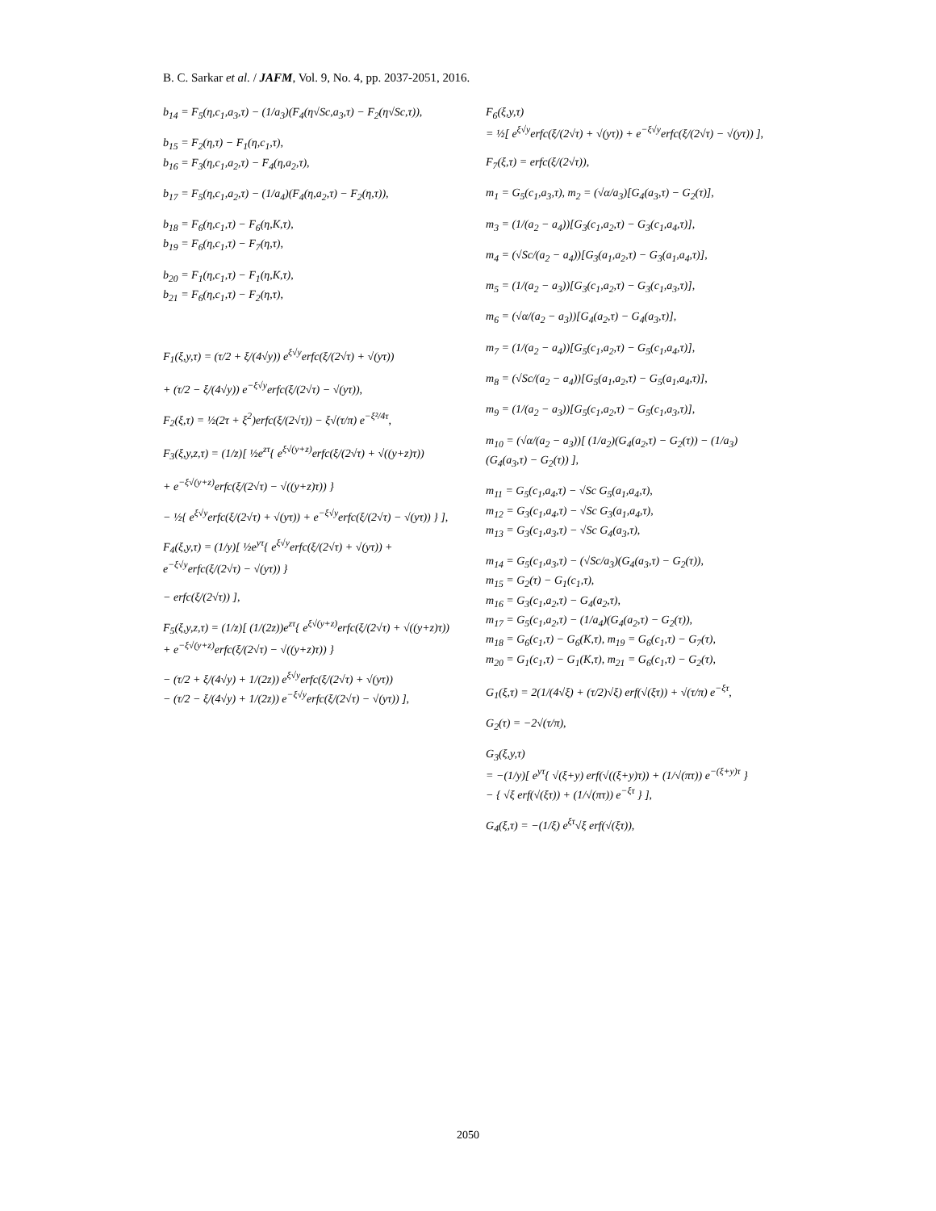B. C. Sarkar et al. / JAFM, Vol. 9, No. 4, pp. 2037-2051, 2016.
b<sub>14</sub> = F<sub>5</sub>(η,c<sub>1</sub>,a<sub>3</sub>,τ) − (1/a<sub>3</sub>)(F<sub>4</sub>(η√Sc,a<sub>3</sub>,τ) − F<sub>2</sub>(η√Sc,τ)),
b<sub>15</sub> = F<sub>2</sub>(η,τ) − F<sub>1</sub>(η,c<sub>1</sub>,τ),
b<sub>16</sub> = F<sub>3</sub>(η,c<sub>1</sub>,a<sub>2</sub>,τ) − F<sub>4</sub>(η,a<sub>2</sub>,τ),
b<sub>17</sub> = F<sub>5</sub>(η,c<sub>1</sub>,a<sub>2</sub>,τ) − (1/a<sub>4</sub>)(F<sub>4</sub>(η,a<sub>2</sub>,τ) − F<sub>2</sub>(η,τ)),
b<sub>18</sub> = F<sub>6</sub>(η,c<sub>1</sub>,τ) − F<sub>6</sub>(η,K,τ),
b<sub>19</sub> = F<sub>6</sub>(η,c<sub>1</sub>,τ) − F<sub>7</sub>(η,τ),
b<sub>20</sub> = F<sub>1</sub>(η,c<sub>1</sub>,τ) − F<sub>1</sub>(η,K,τ),
b<sub>21</sub> = F<sub>6</sub>(η,c<sub>1</sub>,τ) − F<sub>2</sub>(η,τ),
F<sub>1</sub>(ξ,y,τ) = (τ/2 + ξ/(4√y)) e<sup>ξ√y</sup>erfc(ξ/(2√τ) + √(yτ))
+ (τ/2 − ξ/(4√y)) e<sup>−ξ√y</sup>erfc(ξ/(2√τ) − √(yτ)),
F<sub>2</sub>(ξ,τ) = ½(2τ + ξ<sup>2</sup>)erfc(ξ/(2√τ)) − ξ√(τ/π) e<sup>−ξ²/4τ</sup>,
F<sub>3</sub>(ξ,y,z,τ) = (1/z)[ ½e<sup>zτ</sup>{ e<sup>ξ√(y+z)</sup>erfc(ξ/(2√τ) + √((y+z)τ))
+ e<sup>−ξ√(y+z)</sup>erfc(ξ/(2√τ) − √((y+z)τ)) }
− ½{ e<sup>ξ√y</sup>erfc(ξ/(2√τ) + √(yτ)) + e<sup>−ξ√y</sup>erfc(ξ/(2√τ) − √(yτ)) } ],
F<sub>4</sub>(ξ,y,τ) = (1/y)[ ½e<sup>yτ</sup>{ e<sup>ξ√y</sup>erfc(ξ/(2√τ) + √(yτ)) + e<sup>−ξ√y</sup>erfc(ξ/(2√τ) − √(yτ)) }
− erfc(ξ/(2√τ)) ],
F<sub>5</sub>(ξ,y,z,τ) = (1/z)[ (1/(2z))e<sup>zτ</sup>{ e<sup>ξ√(y+z)</sup>erfc(ξ/(2√τ) + √((y+z)τ))
+ e<sup>−ξ√(y+z)</sup>erfc(ξ/(2√τ) − √((y+z)τ)) }
− (τ/2 + ξ/(4√y) + 1/(2z)) e<sup>ξ√y</sup>erfc(ξ/(2√τ) + √(yτ))
− (τ/2 − ξ/(4√y) + 1/(2z)) e<sup>−ξ√y</sup>erfc(ξ/(2√τ) − √(yτ)) ],
F<sub>6</sub>(ξ,y,τ)
= ½[ e<sup>ξ√y</sup>erfc(ξ/(2√τ) + √(yτ)) + e<sup>−ξ√y</sup>erfc(ξ/(2√τ) − √(yτ)) ],
F<sub>7</sub>(ξ,τ) = erfc(ξ/(2√τ)),
m<sub>1</sub> = G<sub>5</sub>(c<sub>1</sub>,a<sub>3</sub>,τ), m<sub>2</sub> = (√α/a<sub>3</sub>)[G<sub>4</sub>(a<sub>3</sub>,τ) − G<sub>2</sub>(τ)],
m<sub>3</sub> = (1/(a<sub>2</sub> − a<sub>4</sub>))[G<sub>3</sub>(c<sub>1</sub>,a<sub>2</sub>,τ) − G<sub>3</sub>(c<sub>1</sub>,a<sub>4</sub>,τ)],
m<sub>4</sub> = (√Sc/(a<sub>2</sub> − a<sub>4</sub>))[G<sub>3</sub>(a<sub>1</sub>,a<sub>2</sub>,τ) − G<sub>3</sub>(a<sub>1</sub>,a<sub>4</sub>,τ)],
m<sub>5</sub> = (1/(a<sub>2</sub> − a<sub>3</sub>))[G<sub>3</sub>(c<sub>1</sub>,a<sub>2</sub>,τ) − G<sub>3</sub>(c<sub>1</sub>,a<sub>3</sub>,τ)],
m<sub>6</sub> = (√α/(a<sub>2</sub> − a<sub>3</sub>))[G<sub>4</sub>(a<sub>2</sub>,τ) − G<sub>4</sub>(a<sub>3</sub>,τ)],
m<sub>7</sub> = (1/(a<sub>2</sub> − a<sub>4</sub>))[G<sub>5</sub>(c<sub>1</sub>,a<sub>2</sub>,τ) − G<sub>5</sub>(c<sub>1</sub>,a<sub>4</sub>,τ)],
m<sub>8</sub> = (√Sc/(a<sub>2</sub> − a<sub>4</sub>))[G<sub>5</sub>(a<sub>1</sub>,a<sub>2</sub>,τ) − G<sub>5</sub>(a<sub>1</sub>,a<sub>4</sub>,τ)],
m<sub>9</sub> = (1/(a<sub>2</sub> − a<sub>3</sub>))[G<sub>5</sub>(c<sub>1</sub>,a<sub>2</sub>,τ) − G<sub>5</sub>(c<sub>1</sub>,a<sub>3</sub>,τ)],
m<sub>10</sub> = (√α/(a<sub>2</sub> − a<sub>3</sub>))[ (1/a<sub>2</sub>)(G<sub>4</sub>(a<sub>2</sub>,τ) − G<sub>2</sub>(τ)) − (1/a<sub>3</sub>)(G<sub>4</sub>(a<sub>3</sub>,τ) − G<sub>2</sub>(τ)) ],
m<sub>11</sub> = G<sub>5</sub>(c<sub>1</sub>,a<sub>4</sub>,τ) − √Sc G<sub>5</sub>(a<sub>1</sub>,a<sub>4</sub>,τ),
m<sub>12</sub> = G<sub>3</sub>(c<sub>1</sub>,a<sub>4</sub>,τ) − √Sc G<sub>3</sub>(a<sub>1</sub>,a<sub>4</sub>,τ),
m<sub>13</sub> = G<sub>3</sub>(c<sub>1</sub>,a<sub>3</sub>,τ) − √Sc G<sub>4</sub>(a<sub>3</sub>,τ),
m<sub>14</sub> = G<sub>5</sub>(c<sub>1</sub>,a<sub>3</sub>,τ) − (√Sc/a<sub>3</sub>)(G<sub>4</sub>(a<sub>3</sub>,τ) − G<sub>2</sub>(τ)),
m<sub>15</sub> = G<sub>2</sub>(τ) − G<sub>1</sub>(c<sub>1</sub>,τ),
m<sub>16</sub> = G<sub>3</sub>(c<sub>1</sub>,a<sub>2</sub>,τ) − G<sub>4</sub>(a<sub>2</sub>,τ),
m<sub>17</sub> = G<sub>5</sub>(c<sub>1</sub>,a<sub>2</sub>,τ) − (1/a<sub>4</sub>)(G<sub>4</sub>(a<sub>2</sub>,τ) − G<sub>2</sub>(τ)),
m<sub>18</sub> = G<sub>6</sub>(c<sub>1</sub>,τ) − G<sub>6</sub>(K,τ), m<sub>19</sub> = G<sub>6</sub>(c<sub>1</sub>,τ) − G<sub>7</sub>(τ),
m<sub>20</sub> = G<sub>1</sub>(c<sub>1</sub>,τ) − G<sub>1</sub>(K,τ), m<sub>21</sub> = G<sub>6</sub>(c<sub>1</sub>,τ) − G<sub>2</sub>(τ),
G<sub>1</sub>(ξ,τ) = 2(1/(4√ξ) + (τ/2)√ξ) erf(√(ξτ)) + √(τ/π) e<sup>−ξτ</sup>,
G<sub>2</sub>(τ) = −2√(τ/π),
G<sub>3</sub>(ξ,y,τ)
= −(1/y)[ e<sup>yτ</sup>{ √(ξ+y) erf(√((ξ+y)τ)) + (1/√(πτ)) e<sup>−(ξ+y)τ</sup> }
− { √ξ erf(√(ξτ)) + (1/√(πτ)) e<sup>−ξτ</sup> } ],
G<sub>4</sub>(ξ,τ) = −(1/ξ) e<sup>ξτ</sup>√ξ erf(√(ξτ)),
2050